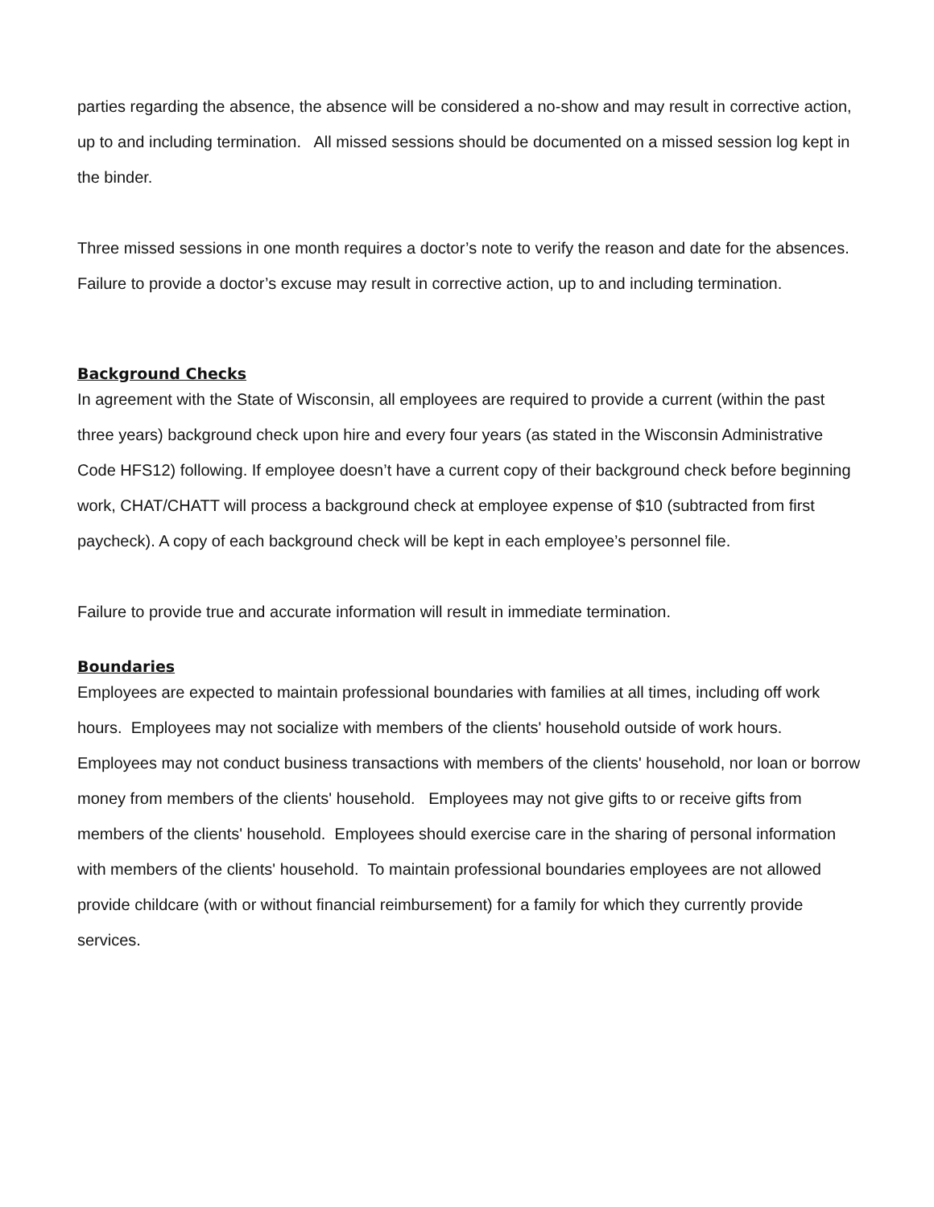parties regarding the absence, the absence will be considered a no-show and may result in corrective action, up to and including termination. All missed sessions should be documented on a missed session log kept in the binder.
Three missed sessions in one month requires a doctor’s note to verify the reason and date for the absences. Failure to provide a doctor’s excuse may result in corrective action, up to and including termination.
Background Checks
In agreement with the State of Wisconsin, all employees are required to provide a current (within the past three years) background check upon hire and every four years (as stated in the Wisconsin Administrative Code HFS12) following. If employee doesn’t have a current copy of their background check before beginning work, CHAT/CHATT will process a background check at employee expense of $10 (subtracted from first paycheck). A copy of each background check will be kept in each employee’s personnel file.
Failure to provide true and accurate information will result in immediate termination.
Boundaries
Employees are expected to maintain professional boundaries with families at all times, including off work hours. Employees may not socialize with members of the clients' household outside of work hours. Employees may not conduct business transactions with members of the clients' household, nor loan or borrow money from members of the clients' household. Employees may not give gifts to or receive gifts from members of the clients' household. Employees should exercise care in the sharing of personal information with members of the clients' household. To maintain professional boundaries employees are not allowed provide childcare (with or without financial reimbursement) for a family for which they currently provide services.